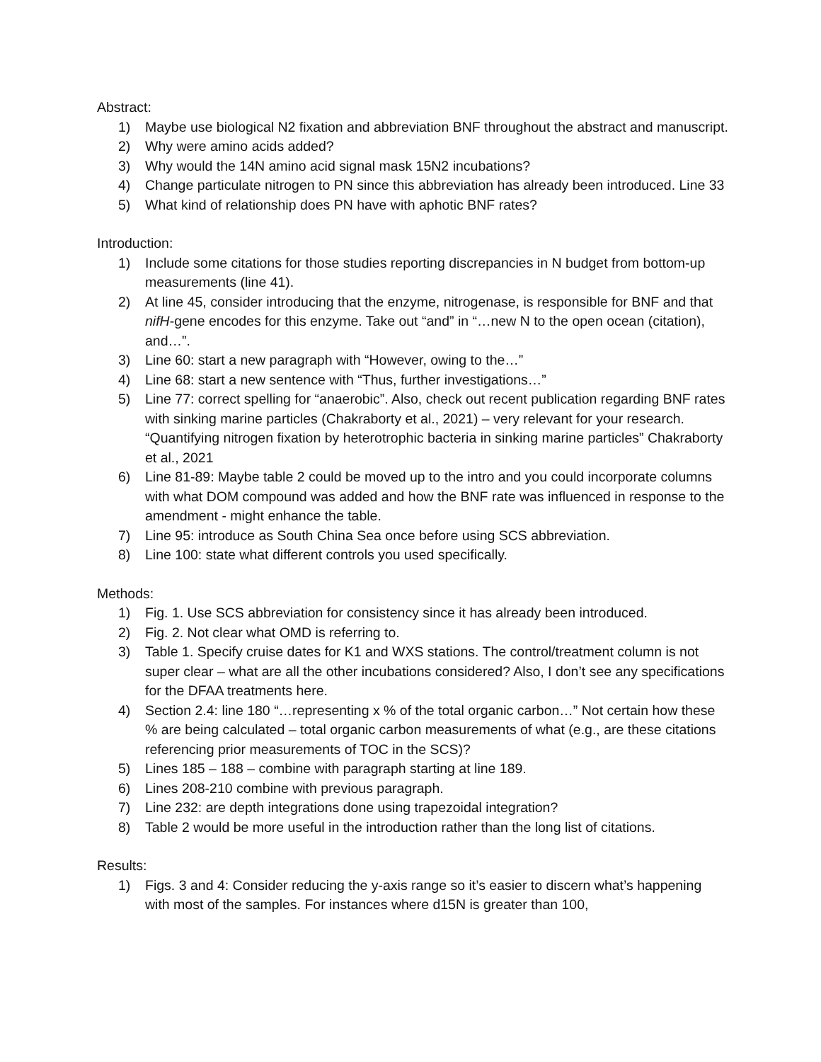Abstract:
1) Maybe use biological N2 fixation and abbreviation BNF throughout the abstract and manuscript.
2) Why were amino acids added?
3) Why would the 14N amino acid signal mask 15N2 incubations?
4) Change particulate nitrogen to PN since this abbreviation has already been introduced. Line 33
5) What kind of relationship does PN have with aphotic BNF rates?
Introduction:
1) Include some citations for those studies reporting discrepancies in N budget from bottom-up measurements (line 41).
2) At line 45, consider introducing that the enzyme, nitrogenase, is responsible for BNF and that nifH-gene encodes for this enzyme. Take out “and” in “…new N to the open ocean (citation), and…”.
3) Line 60: start a new paragraph with “However, owing to the…”
4) Line 68: start a new sentence with “Thus, further investigations…”
5) Line 77: correct spelling for “anaerobic”. Also, check out recent publication regarding BNF rates with sinking marine particles (Chakraborty et al., 2021) – very relevant for your research. “Quantifying nitrogen fixation by heterotrophic bacteria in sinking marine particles” Chakraborty et al., 2021
6) Line 81-89: Maybe table 2 could be moved up to the intro and you could incorporate columns with what DOM compound was added and how the BNF rate was influenced in response to the amendment - might enhance the table.
7) Line 95: introduce as South China Sea once before using SCS abbreviation.
8) Line 100: state what different controls you used specifically.
Methods:
1) Fig. 1. Use SCS abbreviation for consistency since it has already been introduced.
2) Fig. 2. Not clear what OMD is referring to.
3) Table 1. Specify cruise dates for K1 and WXS stations. The control/treatment column is not super clear – what are all the other incubations considered? Also, I don’t see any specifications for the DFAA treatments here.
4) Section 2.4: line 180 “…representing x % of the total organic carbon…” Not certain how these % are being calculated – total organic carbon measurements of what (e.g., are these citations referencing prior measurements of TOC in the SCS)?
5) Lines 185 – 188 – combine with paragraph starting at line 189.
6) Lines 208-210 combine with previous paragraph.
7) Line 232: are depth integrations done using trapezoidal integration?
8) Table 2 would be more useful in the introduction rather than the long list of citations.
Results:
1) Figs. 3 and 4: Consider reducing the y-axis range so it’s easier to discern what’s happening with most of the samples. For instances where d15N is greater than 100,